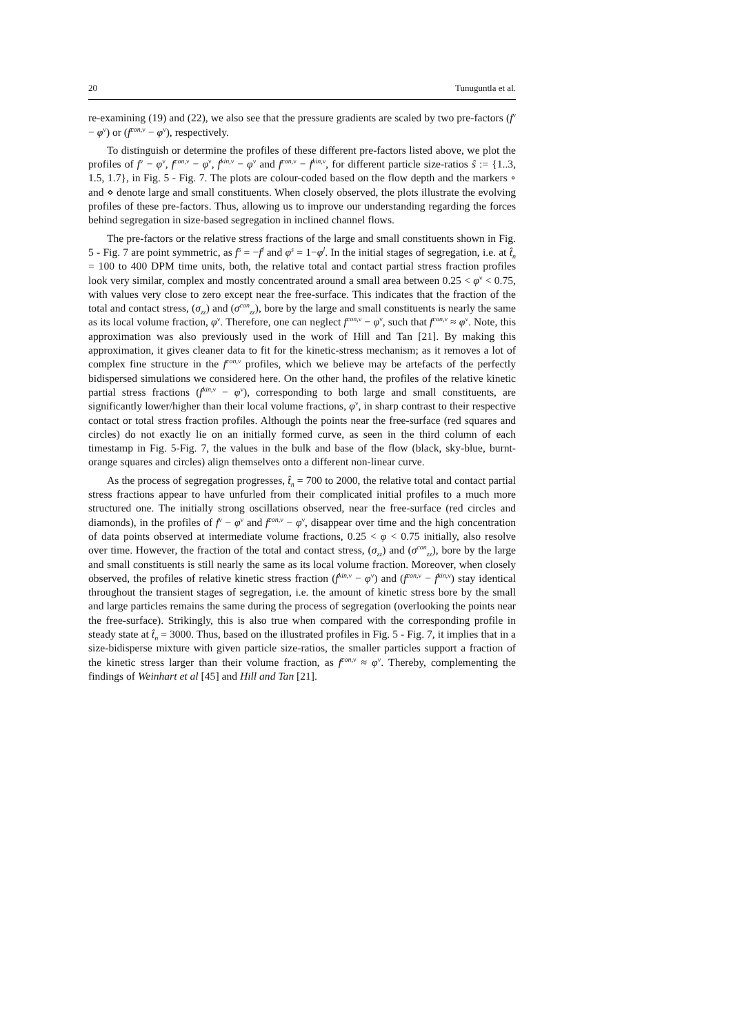20 Tunuguntla et al.
re-examining (19) and (22), we also see that the pressure gradients are scaled by two pre-factors (f<sup>ν</sup> − φ<sup>ν</sup>) or (f<sup>con,ν</sup> − φ<sup>ν</sup>), respectively.
To distinguish or determine the profiles of these different pre-factors listed above, we plot the profiles of f<sup>ν</sup> − φ<sup>ν</sup>, f<sup>con,ν</sup> − φ<sup>ν</sup>, f<sup>kin,ν</sup> − φ<sup>ν</sup> and f<sup>con,ν</sup> − f<sup>kin,ν</sup>, for different particle size-ratios ŝ := {1..3, 1.5, 1.7}, in Fig. 5 - Fig. 7. The plots are colour-coded based on the flow depth and the markers ∘ and ⋄ denote large and small constituents. When closely observed, the plots illustrate the evolving profiles of these pre-factors. Thus, allowing us to improve our understanding regarding the forces behind segregation in size-based segregation in inclined channel flows.
The pre-factors or the relative stress fractions of the large and small constituents shown in Fig. 5 - Fig. 7 are point symmetric, as f<sup>s</sup> = −f<sup>l</sup> and φ<sup>s</sup> = 1−φ<sup>l</sup>. In the initial stages of segregation, i.e. at t̂<sub>n</sub> = 100 to 400 DPM time units, both, the relative total and contact partial stress fraction profiles look very similar, complex and mostly concentrated around a small area between 0.25 < φ<sup>ν</sup> < 0.75, with values very close to zero except near the free-surface. This indicates that the fraction of the total and contact stress, (σ<sub>zz</sub>) and (σ<sup>con</sup><sub>zz</sub>), bore by the large and small constituents is nearly the same as its local volume fraction, φ<sup>ν</sup>. Therefore, one can neglect f<sup>con,ν</sup> − φ<sup>ν</sup>, such that f<sup>con,ν</sup> ≈ φ<sup>ν</sup>. Note, this approximation was also previously used in the work of Hill and Tan [21]. By making this approximation, it gives cleaner data to fit for the kinetic-stress mechanism; as it removes a lot of complex fine structure in the f<sup>con,ν</sup> profiles, which we believe may be artefacts of the perfectly bidispersed simulations we considered here. On the other hand, the profiles of the relative kinetic partial stress fractions (f<sup>kin,ν</sup> − φ<sup>ν</sup>), corresponding to both large and small constituents, are significantly lower/higher than their local volume fractions, φ<sup>ν</sup>, in sharp contrast to their respective contact or total stress fraction profiles. Although the points near the free-surface (red squares and circles) do not exactly lie on an initially formed curve, as seen in the third column of each timestamp in Fig. 5-Fig. 7, the values in the bulk and base of the flow (black, sky-blue, burnt-orange squares and circles) align themselves onto a different non-linear curve.
As the process of segregation progresses, t̂<sub>n</sub> = 700 to 2000, the relative total and contact partial stress fractions appear to have unfurled from their complicated initial profiles to a much more structured one. The initially strong oscillations observed, near the free-surface (red circles and diamonds), in the profiles of f<sup>ν</sup> − φ<sup>ν</sup> and f<sup>con,ν</sup> − φ<sup>ν</sup>, disappear over time and the high concentration of data points observed at intermediate volume fractions, 0.25 < φ < 0.75 initially, also resolve over time. However, the fraction of the total and contact stress, (σ<sub>zz</sub>) and (σ<sup>con</sup><sub>zz</sub>), bore by the large and small constituents is still nearly the same as its local volume fraction. Moreover, when closely observed, the profiles of relative kinetic stress fraction (f<sup>kin,ν</sup> − φ<sup>ν</sup>) and (f<sup>con,ν</sup> − f<sup>kin,ν</sup>) stay identical throughout the transient stages of segregation, i.e. the amount of kinetic stress bore by the small and large particles remains the same during the process of segregation (overlooking the points near the free-surface). Strikingly, this is also true when compared with the corresponding profile in steady state at t̂<sub>n</sub> = 3000. Thus, based on the illustrated profiles in Fig. 5 - Fig. 7, it implies that in a size-bidisperse mixture with given particle size-ratios, the smaller particles support a fraction of the kinetic stress larger than their volume fraction, as f<sup>con,ν</sup> ≈ φ<sup>ν</sup>. Thereby, complementing the findings of Weinhart et al [45] and Hill and Tan [21].